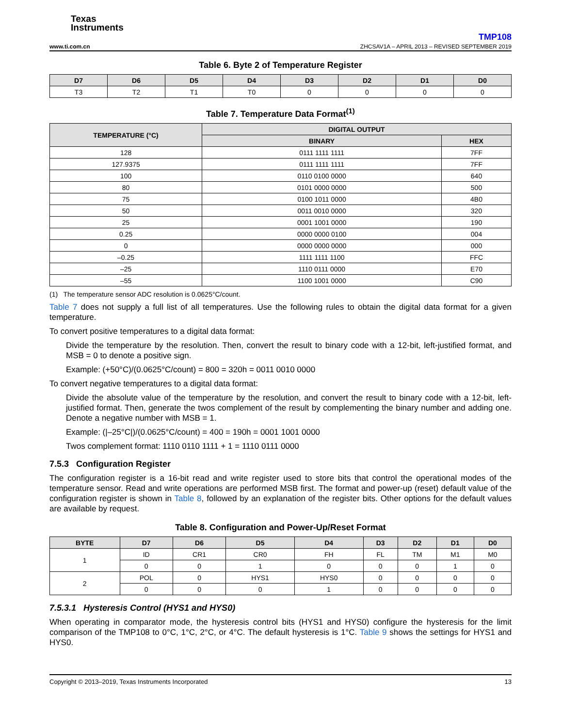Texas
Instruments
TMP108
www.ti.com.cn ZHCSAV1A – APRIL 2013 – REVISED SEPTEMBER 2019
Table 6. Byte 2 of Temperature Register
| D7 | D6 | D5 | D4 | D3 | D2 | D1 | D0 |
| --- | --- | --- | --- | --- | --- | --- | --- |
| T3 | T2 | T1 | T0 | 0 | 0 | 0 | 0 |
Table 7. Temperature Data Format<sup>(1)</sup>
| TEMPERATURE (°C) | DIGITAL OUTPUT | |
| --- | --- | --- |
| | BINARY | HEX |
| 128 | 0111 1111 1111 | 7FF |
| 127.9375 | 0111 1111 1111 | 7FF |
| 100 | 0110 0100 0000 | 640 |
| 80 | 0101 0000 0000 | 500 |
| 75 | 0100 1011 0000 | 4B0 |
| 50 | 0011 0010 0000 | 320 |
| 25 | 0001 1001 0000 | 190 |
| 0.25 | 0000 0000 0100 | 004 |
| 0 | 0000 0000 0000 | 000 |
| –0.25 | 1111 1111 1100 | FFC |
| –25 | 1110 0111 0000 | E70 |
| –55 | 1100 1001 0000 | C90 |
(1) The temperature sensor ADC resolution is 0.0625°C/count.
Table 7 does not supply a full list of all temperatures. Use the following rules to obtain the digital data format for a given temperature.
To convert positive temperatures to a digital data format:
Divide the temperature by the resolution. Then, convert the result to binary code with a 12-bit, left-justified format, and MSB = 0 to denote a positive sign.
Example: (+50°C)/(0.0625°C/count) = 800 = 320h = 0011 0010 0000
To convert negative temperatures to a digital data format:
Divide the absolute value of the temperature by the resolution, and convert the result to binary code with a 12-bit, left-justified format. Then, generate the twos complement of the result by complementing the binary number and adding one. Denote a negative number with MSB = 1.
Example: (|–25°C|)/(0.0625°C/count) = 400 = 190h = 0001 1001 0000
Twos complement format: 1110 0110 1111 + 1 = 1110 0111 0000
7.5.3 Configuration Register
The configuration register is a 16-bit read and write register used to store bits that control the operational modes of the temperature sensor. Read and write operations are performed MSB first. The format and power-up (reset) default value of the configuration register is shown in Table 8, followed by an explanation of the register bits. Other options for the default values are available by request.
Table 8. Configuration and Power-Up/Reset Format
| BYTE | D7 | D6 | D5 | D4 | D3 | D2 | D1 | D0 |
| --- | --- | --- | --- | --- | --- | --- | --- | --- |
| 1 | ID | CR1 | CR0 | FH | FL | TM | M1 | M0 |
| | 0 | 0 | 1 | 0 | 0 | 0 | 1 | 0 |
| 2 | POL | 0 | HYS1 | HYS0 | 0 | 0 | 0 | 0 |
| | 0 | 0 | 0 | 1 | 0 | 0 | 0 | 0 |
7.5.3.1 Hysteresis Control (HYS1 and HYS0)
When operating in comparator mode, the hysteresis control bits (HYS1 and HYS0) configure the hysteresis for the limit comparison of the TMP108 to 0°C, 1°C, 2°C, or 4°C. The default hysteresis is 1°C. Table 9 shows the settings for HYS1 and HYS0.
Copyright © 2013–2019, Texas Instruments Incorporated 13